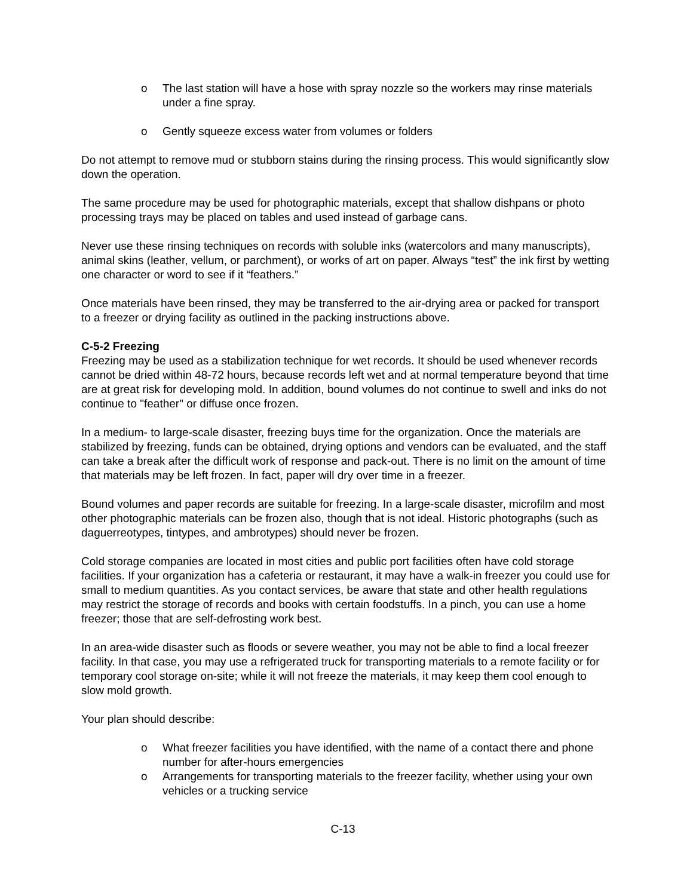o The last station will have a hose with spray nozzle so the workers may rinse materials under a fine spray.
o Gently squeeze excess water from volumes or folders
Do not attempt to remove mud or stubborn stains during the rinsing process. This would significantly slow down the operation.
The same procedure may be used for photographic materials, except that shallow dishpans or photo processing trays may be placed on tables and used instead of garbage cans.
Never use these rinsing techniques on records with soluble inks (watercolors and many manuscripts), animal skins (leather, vellum, or parchment), or works of art on paper. Always “test” the ink first by wetting one character or word to see if it “feathers.”
Once materials have been rinsed, they may be transferred to the air-drying area or packed for transport to a freezer or drying facility as outlined in the packing instructions above.
C-5-2 Freezing
Freezing may be used as a stabilization technique for wet records. It should be used whenever records cannot be dried within 48-72 hours, because records left wet and at normal temperature beyond that time are at great risk for developing mold. In addition, bound volumes do not continue to swell and inks do not continue to "feather" or diffuse once frozen.
In a medium- to large-scale disaster, freezing buys time for the organization. Once the materials are stabilized by freezing, funds can be obtained, drying options and vendors can be evaluated, and the staff can take a break after the difficult work of response and pack-out. There is no limit on the amount of time that materials may be left frozen. In fact, paper will dry over time in a freezer.
Bound volumes and paper records are suitable for freezing. In a large-scale disaster, microfilm and most other photographic materials can be frozen also, though that is not ideal. Historic photographs (such as daguerreotypes, tintypes, and ambrotypes) should never be frozen.
Cold storage companies are located in most cities and public port facilities often have cold storage facilities. If your organization has a cafeteria or restaurant, it may have a walk-in freezer you could use for small to medium quantities. As you contact services, be aware that state and other health regulations may restrict the storage of records and books with certain foodstuffs. In a pinch, you can use a home freezer; those that are self-defrosting work best.
In an area-wide disaster such as floods or severe weather, you may not be able to find a local freezer facility. In that case, you may use a refrigerated truck for transporting materials to a remote facility or for temporary cool storage on-site; while it will not freeze the materials, it may keep them cool enough to slow mold growth.
Your plan should describe:
o What freezer facilities you have identified, with the name of a contact there and phone number for after-hours emergencies
o Arrangements for transporting materials to the freezer facility, whether using your own vehicles or a trucking service
C-13